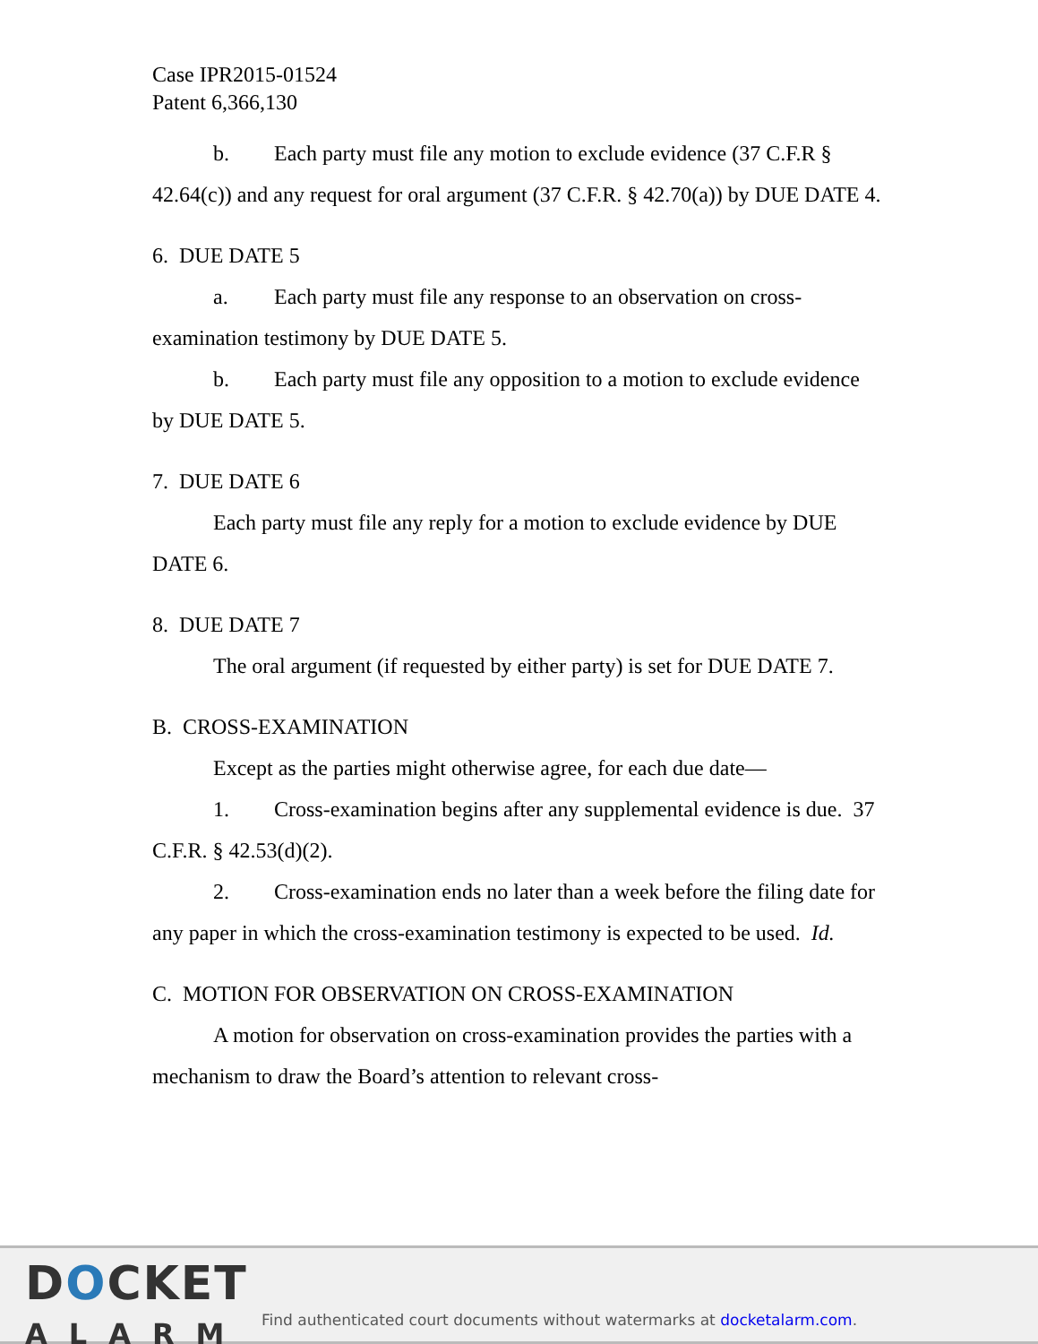Case IPR2015-01524
Patent 6,366,130
b. Each party must file any motion to exclude evidence (37 C.F.R § 42.64(c)) and any request for oral argument (37 C.F.R. § 42.70(a)) by DUE DATE 4.
6. DUE DATE 5
a. Each party must file any response to an observation on cross-examination testimony by DUE DATE 5.
b. Each party must file any opposition to a motion to exclude evidence by DUE DATE 5.
7. DUE DATE 6
Each party must file any reply for a motion to exclude evidence by DUE DATE 6.
8. DUE DATE 7
The oral argument (if requested by either party) is set for DUE DATE 7.
B. CROSS-EXAMINATION
Except as the parties might otherwise agree, for each due date—
1. Cross-examination begins after any supplemental evidence is due. 37 C.F.R. § 42.53(d)(2).
2. Cross-examination ends no later than a week before the filing date for any paper in which the cross-examination testimony is expected to be used. Id.
C. MOTION FOR OBSERVATION ON CROSS-EXAMINATION
A motion for observation on cross-examination provides the parties with a mechanism to draw the Board’s attention to relevant cross-
DOCKET
ALARM
Find authenticated court documents without watermarks at docketalarm.com.